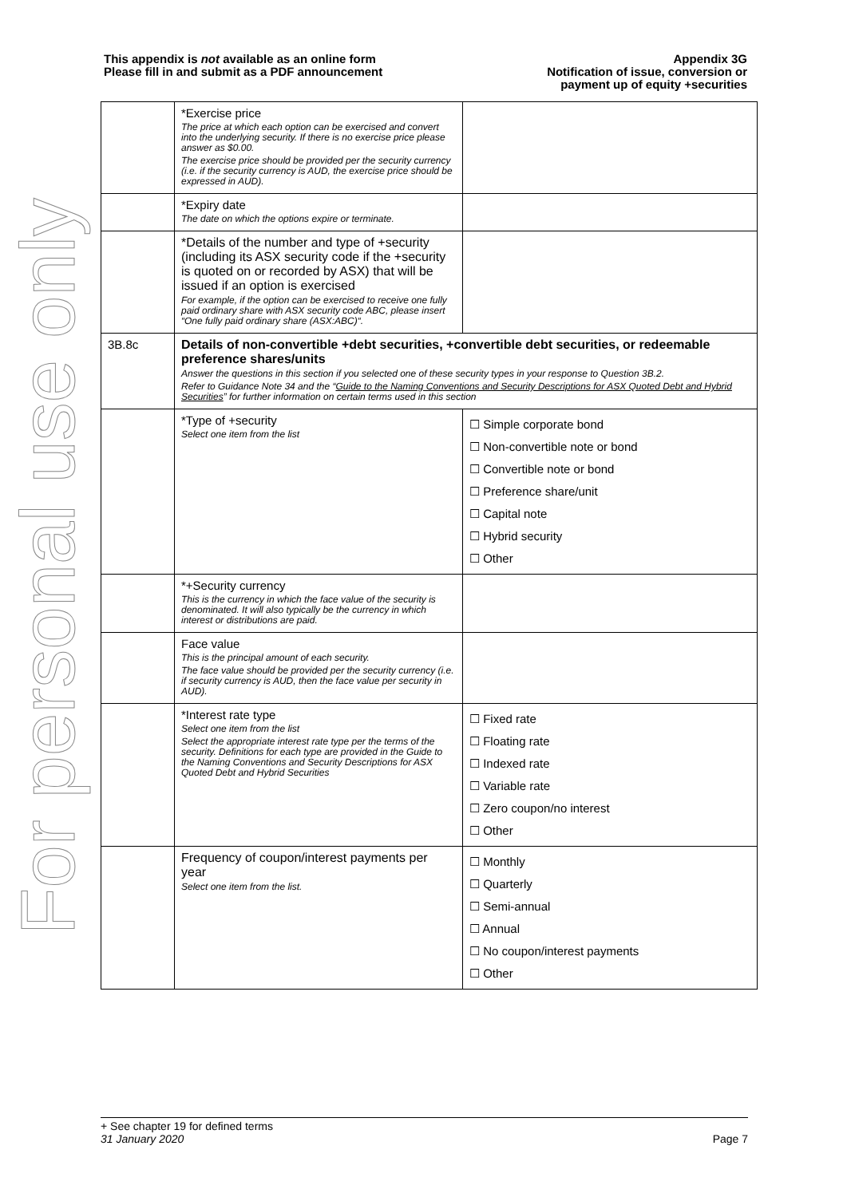For personal use only
This appendix is not available as an online form
Please fill in and submit as a PDF announcement
Appendix 3G
Notification of issue, conversion or
payment up of equity +securities
| | *Exercise price The price at which each option can be exercised and convert into the underlying security. If there is no exercise price please answer as $0.00. The exercise price should be provided per the security currency (i.e. if the security currency is AUD, the exercise price should be expressed in AUD). | |
| | *Expiry date The date on which the options expire or terminate. | |
| | *Details of the number and type of +security (including its ASX security code if the +security is quoted on or recorded by ASX) that will be issued if an option is exercised For example, if the option can be exercised to receive one fully paid ordinary share with ASX security code ABC, please insert “One fully paid ordinary share (ASX:ABC)“. | |
| 3B.8c | Details of non-convertible +debt securities, +convertible debt securities, or redeemable preference shares/units Answer the questions in this section if you selected one of these security types in your response to Question 3B.2. Refer to Guidance Note 34 and the “ Guide to the Naming Conventions and Security Descriptions for ASX Quoted Debt and Hybrid Securities ” for further information on certain terms used in this section | |
| | *Type of +security Select one item from the list | ☐ Simple corporate bond ☐ Non-convertible note or bond ☐ Convertible note or bond ☐ Preference share/unit ☐ Capital note ☐ Hybrid security ☐ Other |
| | *+Security currency This is the currency in which the face value of the security is denominated. It will also typically be the currency in which interest or distributions are paid. | |
| | Face value This is the principal amount of each security. The face value should be provided per the security currency (i.e. if security currency is AUD, then the face value per security in AUD). | |
| | *Interest rate type Select one item from the list Select the appropriate interest rate type per the terms of the security. Definitions for each type are provided in the Guide to the Naming Conventions and Security Descriptions for ASX Quoted Debt and Hybrid Securities | ☐ Fixed rate ☐ Floating rate ☐ Indexed rate ☐ Variable rate ☐ Zero coupon/no interest ☐ Other |
| | Frequency of coupon/interest payments per year Select one item from the list. | ☐ Monthly ☐ Quarterly ☐ Semi-annual ☐ Annual ☐ No coupon/interest payments ☐ Other |
+ See chapter 19 for defined terms
31 January 2020 Page 7